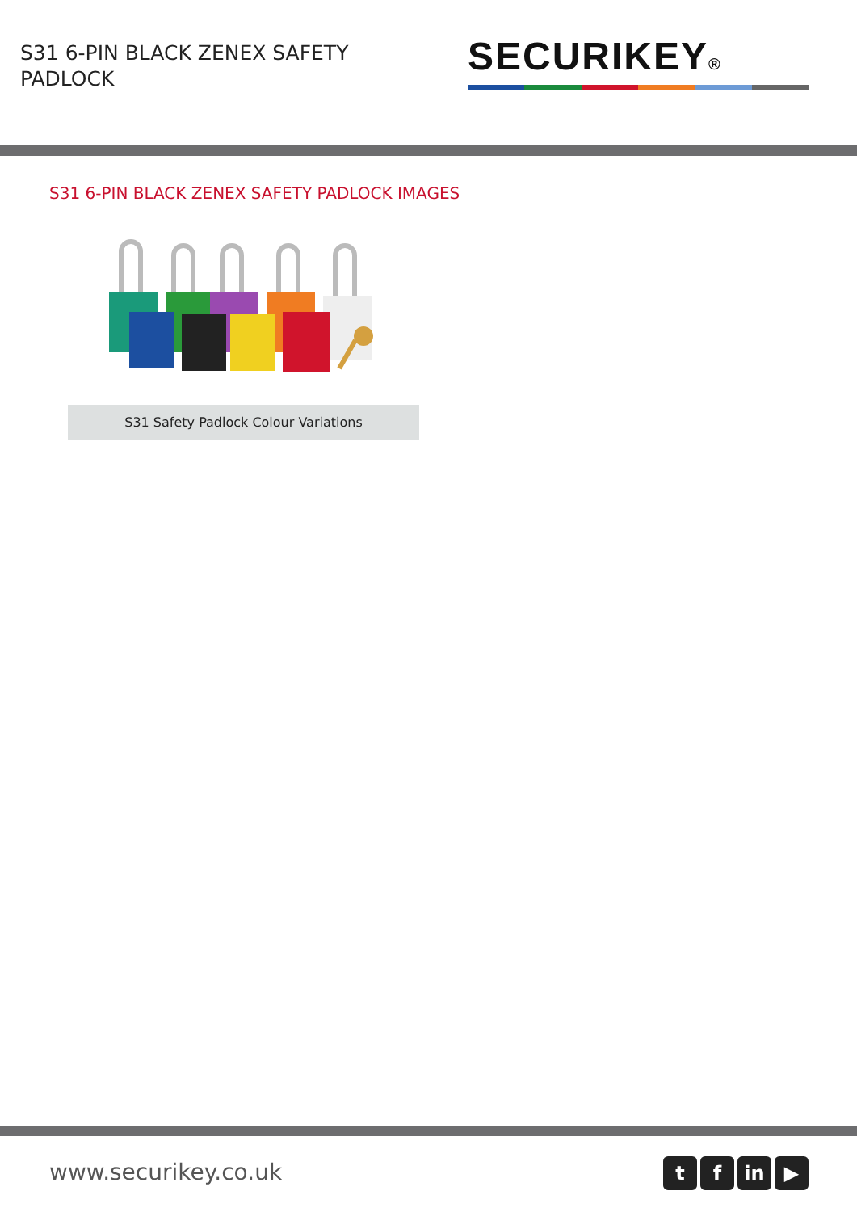S31 6-PIN BLACK ZENEX SAFETY PADLOCK
SECURIKEY®
S31 6-PIN BLACK ZENEX SAFETY PADLOCK IMAGES
S31 Safety Padlock Colour Variations
www.securikey.co.uk
t f in ▶